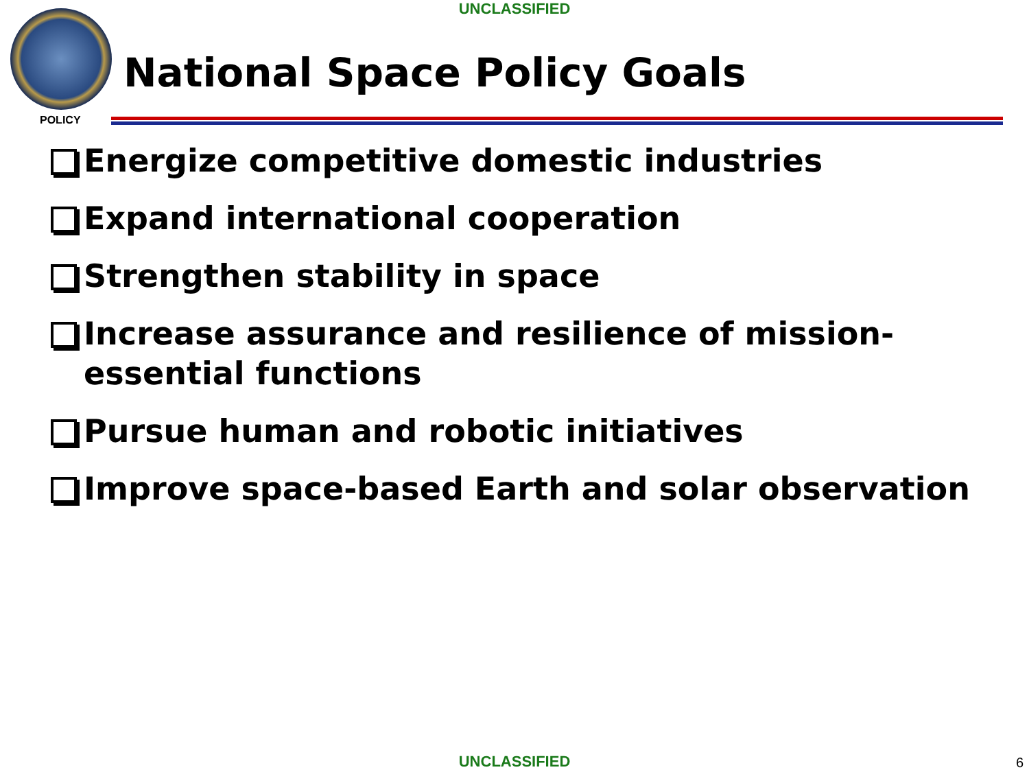UNCLASSIFIED
POLICY
National Space Policy Goals
Energize competitive domestic industries
Expand international cooperation
Strengthen stability in space
Increase assurance and resilience of mission-essential functions
Pursue human and robotic initiatives
Improve space-based Earth and solar observation
UNCLASSIFIED 6